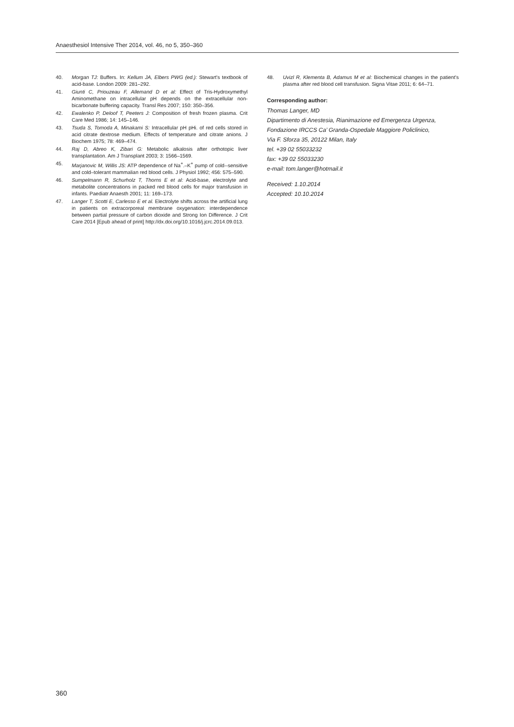Anaesthesiol Intensive Ther 2014, vol. 46, no 5, 350–360
40. Morgan TJ: Buffers. In: Kellum JA, Elbers PWG (ed.): Stewart’s textbook of acid-base. London 2009: 281–292.
41. Giunti C, Priouzeau F, Allemand D et al: Effect of Tris-Hydroxymethyl Aminomethane on intracellular pH depends on the extracellular non-bicarbonate buffering capacity. Transl Res 2007; 150: 350–356.
42. Ewalenko P, Deloof T, Peeters J: Composition of fresh frozen plasma. Crit Care Med 1986; 14: 145–146.
43. Tsuda S, Tomoda A, Minakami S: Intracellular pH pHi. of red cells stored in acid citrate dextrose medium. Effects of temperature and citrate anions. J Biochem 1975; 78: 469–474.
44. Raj D, Abreo K, Zibari G: Metabolic alkalosis after orthotopic liver transplantation. Am J Transplant 2003; 3: 1566–1569.
45. Marjanovic M, Willis JS: ATP dependence of Na<sup>+</sup>.–K<sup>+</sup> pump of cold--sensitive and cold–tolerant mammalian red blood cells. J Physiol 1992; 456: 575–590.
46. Sumpelmann R, Schurholz T, Thorns E et al: Acid-base, electrolyte and metabolite concentrations in packed red blood cells for major transfusion in infants. Paediatr Anaesth 2001; 11: 169–173.
47. Langer T, Scotti E, Carlesso E et al. Electrolyte shifts across the artificial lung in patients on extracorporeal membrane oxygenation: interdependence between partial pressure of carbon dioxide and Strong Ion Difference. J Crit Care 2014 [Epub ahead of print] http://dx.doi.org/10.1016/j.jcrc.2014.09.013.
48. Uvizl R, Klementa B, Adamus M et al: Biochemical changes in the patient’s plasma after red blood cell transfusion. Signa Vitae 2011; 6: 64–71.
Corresponding author:
Thomas Langer, MD
Dipartimento di Anestesia, Rianimazione ed Emergenza Urgenza,
Fondazione IRCCS Ca’ Granda-Ospedale Maggiore Policlinico,
Via F. Sforza 35, 20122 Milan, Italy
tel. +39 02 55033232
fax: +39 02 55033230
e-mail: tom.langer@hotmail.it
Received: 1.10.2014
Accepted: 10.10.2014
360